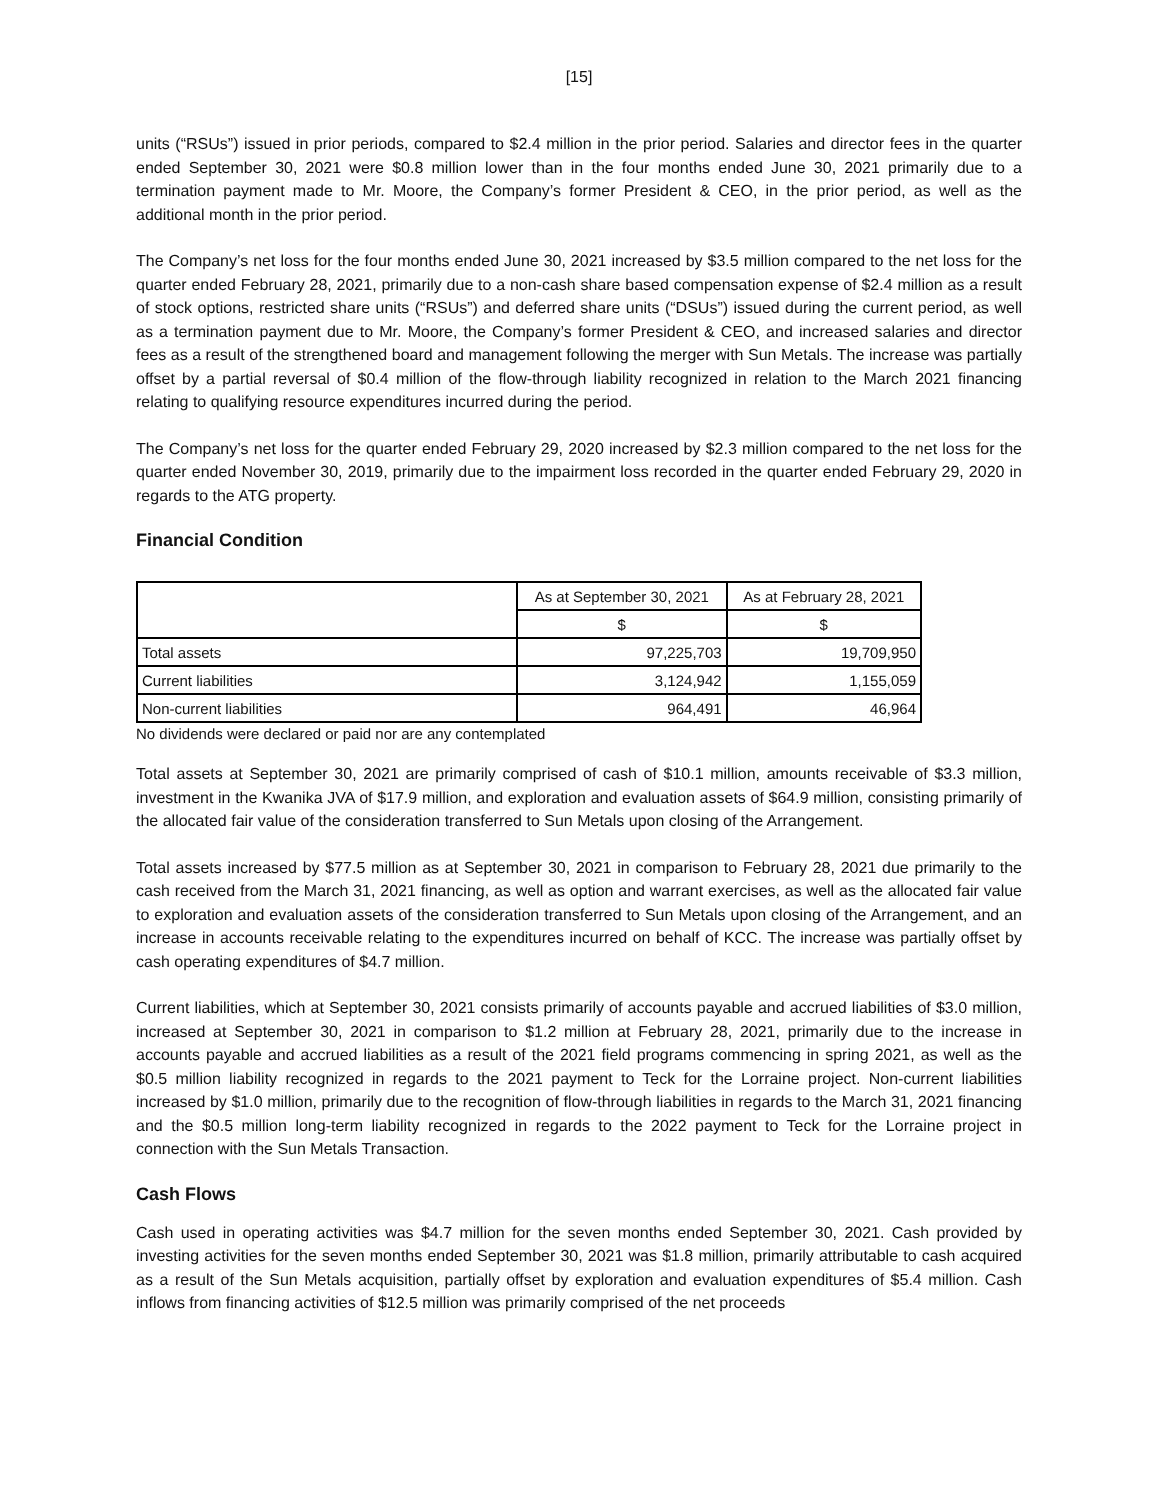[15]
units (“RSUs”) issued in prior periods, compared to $2.4 million in the prior period. Salaries and director fees in the quarter ended September 30, 2021 were $0.8 million lower than in the four months ended June 30, 2021 primarily due to a termination payment made to Mr. Moore, the Company’s former President & CEO, in the prior period, as well as the additional month in the prior period.
The Company’s net loss for the four months ended June 30, 2021 increased by $3.5 million compared to the net loss for the quarter ended February 28, 2021, primarily due to a non-cash share based compensation expense of $2.4 million as a result of stock options, restricted share units (“RSUs”) and deferred share units (“DSUs”) issued during the current period, as well as a termination payment due to Mr. Moore, the Company’s former President & CEO, and increased salaries and director fees as a result of the strengthened board and management following the merger with Sun Metals. The increase was partially offset by a partial reversal of $0.4 million of the flow-through liability recognized in relation to the March 2021 financing relating to qualifying resource expenditures incurred during the period.
The Company’s net loss for the quarter ended February 29, 2020 increased by $2.3 million compared to the net loss for the quarter ended November 30, 2019, primarily due to the impairment loss recorded in the quarter ended February 29, 2020 in regards to the ATG property.
Financial Condition
| | As at September 30, 2021 | As at February 28, 2021 |
| | $ | $ |
| Total assets | 97,225,703 | 19,709,950 |
| Current liabilities | 3,124,942 | 1,155,059 |
| Non-current liabilities | 964,491 | 46,964 |
No dividends were declared or paid nor are any contemplated
Total assets at September 30, 2021 are primarily comprised of cash of $10.1 million, amounts receivable of $3.3 million, investment in the Kwanika JVA of $17.9 million, and exploration and evaluation assets of $64.9 million, consisting primarily of the allocated fair value of the consideration transferred to Sun Metals upon closing of the Arrangement.
Total assets increased by $77.5 million as at September 30, 2021 in comparison to February 28, 2021 due primarily to the cash received from the March 31, 2021 financing, as well as option and warrant exercises, as well as the allocated fair value to exploration and evaluation assets of the consideration transferred to Sun Metals upon closing of the Arrangement, and an increase in accounts receivable relating to the expenditures incurred on behalf of KCC. The increase was partially offset by cash operating expenditures of $4.7 million.
Current liabilities, which at September 30, 2021 consists primarily of accounts payable and accrued liabilities of $3.0 million, increased at September 30, 2021 in comparison to $1.2 million at February 28, 2021, primarily due to the increase in accounts payable and accrued liabilities as a result of the 2021 field programs commencing in spring 2021, as well as the $0.5 million liability recognized in regards to the 2021 payment to Teck for the Lorraine project. Non-current liabilities increased by $1.0 million, primarily due to the recognition of flow-through liabilities in regards to the March 31, 2021 financing and the $0.5 million long-term liability recognized in regards to the 2022 payment to Teck for the Lorraine project in connection with the Sun Metals Transaction.
Cash Flows
Cash used in operating activities was $4.7 million for the seven months ended September 30, 2021. Cash provided by investing activities for the seven months ended September 30, 2021 was $1.8 million, primarily attributable to cash acquired as a result of the Sun Metals acquisition, partially offset by exploration and evaluation expenditures of $5.4 million. Cash inflows from financing activities of $12.5 million was primarily comprised of the net proceeds